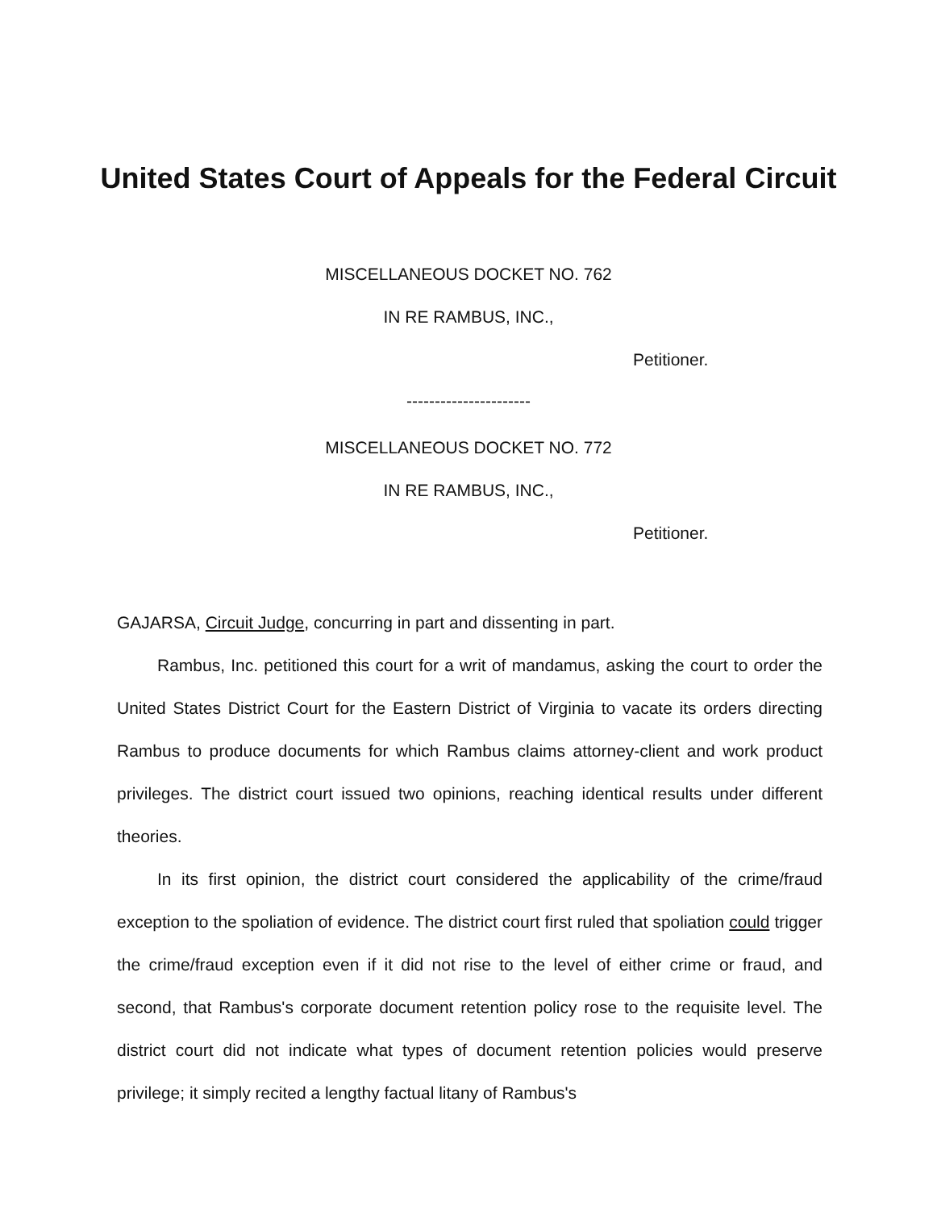United States Court of Appeals for the Federal Circuit
MISCELLANEOUS DOCKET NO. 762
IN RE RAMBUS, INC.,
Petitioner.
----------------------
MISCELLANEOUS DOCKET NO. 772
IN RE RAMBUS, INC.,
Petitioner.
GAJARSA, Circuit Judge, concurring in part and dissenting in part.
Rambus, Inc. petitioned this court for a writ of mandamus, asking the court to order the United States District Court for the Eastern District of Virginia to vacate its orders directing Rambus to produce documents for which Rambus claims attorney-client and work product privileges. The district court issued two opinions, reaching identical results under different theories.
In its first opinion, the district court considered the applicability of the crime/fraud exception to the spoliation of evidence. The district court first ruled that spoliation could trigger the crime/fraud exception even if it did not rise to the level of either crime or fraud, and second, that Rambus's corporate document retention policy rose to the requisite level. The district court did not indicate what types of document retention policies would preserve privilege; it simply recited a lengthy factual litany of Rambus's